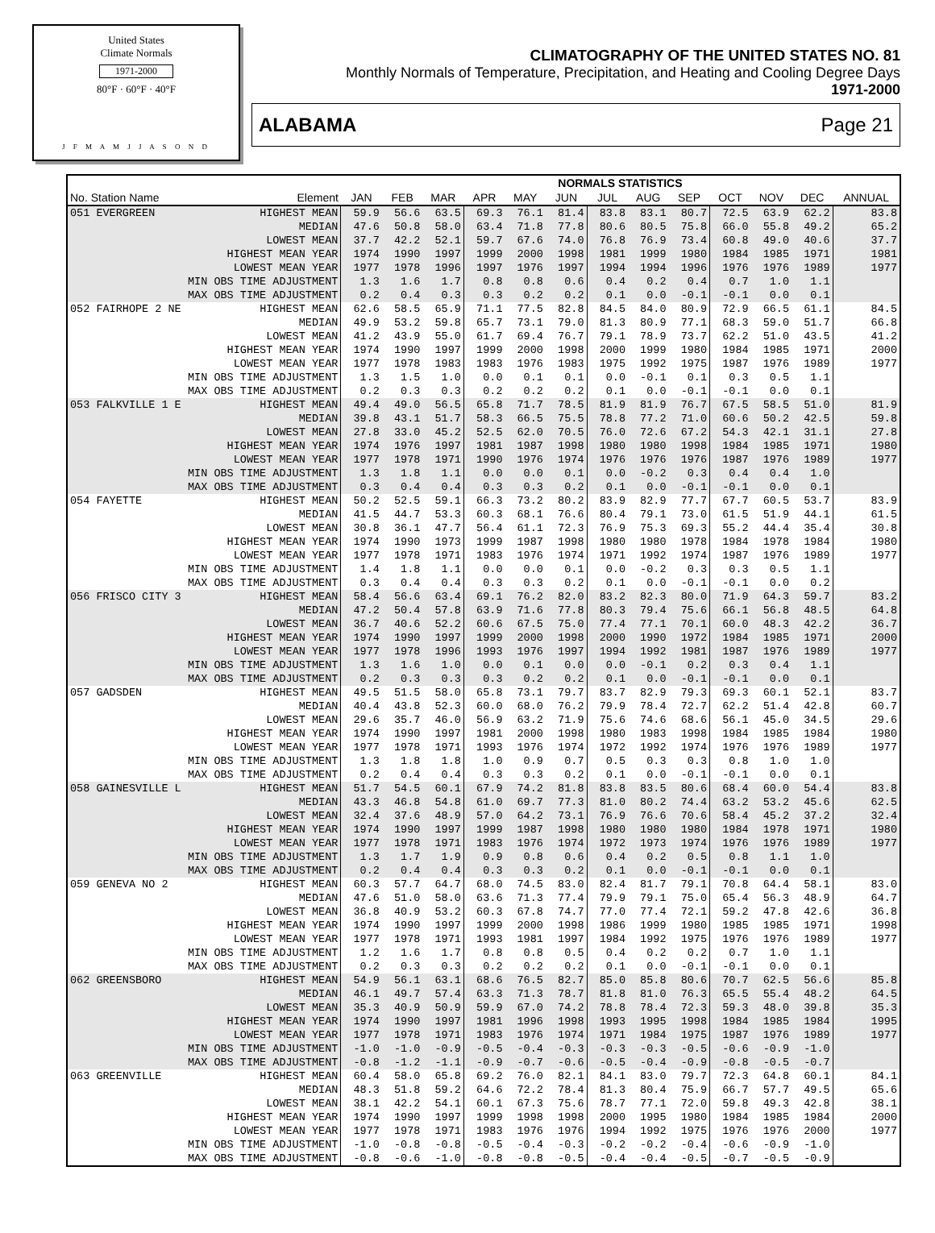United States
Climate Normals
1971-2000
80°F · 60°F · 40°F
J F M A M J J A S O N D
CLIMATOGRAPHY OF THE UNITED STATES NO. 81
Monthly Normals of Temperature, Precipitation, and Heating and Cooling Degree Days
1971-2000
ALABAMA Page 21
| | | NORMALS STATISTICS | | | | | | | | | | | | |
| --- | --- | --- | --- | --- | --- | --- | --- | --- | --- | --- | --- | --- | --- | --- |
| No. Station Name | Element | JAN | FEB | MAR | APR | MAY | JUN | JUL | AUG | SEP | OCT | NOV | DEC | ANNUAL |
| 051 EVERGREEN | HIGHEST MEAN | 59.9 | 56.6 | 63.5 | 69.3 | 76.1 | 81.4 | 83.8 | 83.1 | 80.7 | 72.5 | 63.9 | 62.2 | 83.8 |
| | MEDIAN | 47.6 | 50.8 | 58.0 | 63.4 | 71.8 | 77.8 | 80.6 | 80.5 | 75.8 | 66.0 | 55.8 | 49.2 | 65.2 |
| | LOWEST MEAN | 37.7 | 42.2 | 52.1 | 59.7 | 67.6 | 74.0 | 76.8 | 76.9 | 73.4 | 60.8 | 49.0 | 40.6 | 37.7 |
| | HIGHEST MEAN YEAR | 1974 | 1990 | 1997 | 1999 | 2000 | 1998 | 1981 | 1999 | 1980 | 1984 | 1985 | 1971 | 1981 |
| | LOWEST MEAN YEAR | 1977 | 1978 | 1996 | 1997 | 1976 | 1997 | 1994 | 1994 | 1996 | 1976 | 1976 | 1989 | 1977 |
| | MIN OBS TIME ADJUSTMENT | 1.3 | 1.6 | 1.7 | 0.8 | 0.8 | 0.6 | 0.4 | 0.2 | 0.4 | 0.7 | 1.0 | 1.1 | |
| | MAX OBS TIME ADJUSTMENT | 0.2 | 0.4 | 0.3 | 0.3 | 0.2 | 0.2 | 0.1 | 0.0 | -0.1 | -0.1 | 0.0 | 0.1 | |
| 052 FAIRHOPE 2 NE | HIGHEST MEAN | 62.6 | 58.5 | 65.9 | 71.1 | 77.5 | 82.8 | 84.5 | 84.0 | 80.9 | 72.9 | 66.5 | 61.1 | 84.5 |
| | MEDIAN | 49.9 | 53.2 | 59.8 | 65.7 | 73.1 | 79.0 | 81.3 | 80.9 | 77.1 | 68.3 | 59.0 | 51.7 | 66.8 |
| | LOWEST MEAN | 41.2 | 43.9 | 55.0 | 61.7 | 69.4 | 76.7 | 79.1 | 78.9 | 73.7 | 62.2 | 51.0 | 43.5 | 41.2 |
| | HIGHEST MEAN YEAR | 1974 | 1990 | 1997 | 1999 | 2000 | 1998 | 2000 | 1999 | 1980 | 1984 | 1985 | 1971 | 2000 |
| | LOWEST MEAN YEAR | 1977 | 1978 | 1983 | 1983 | 1976 | 1983 | 1975 | 1992 | 1975 | 1987 | 1976 | 1989 | 1977 |
| | MIN OBS TIME ADJUSTMENT | 1.3 | 1.5 | 1.0 | 0.0 | 0.1 | 0.1 | 0.0 | -0.1 | 0.1 | 0.3 | 0.5 | 1.1 | |
| | MAX OBS TIME ADJUSTMENT | 0.2 | 0.3 | 0.3 | 0.2 | 0.2 | 0.2 | 0.1 | 0.0 | -0.1 | -0.1 | 0.0 | 0.1 | |
| 053 FALKVILLE 1 E | HIGHEST MEAN | 49.4 | 49.0 | 56.5 | 65.8 | 71.7 | 78.5 | 81.9 | 81.9 | 76.7 | 67.5 | 58.5 | 51.0 | 81.9 |
| | MEDIAN | 39.8 | 43.1 | 51.7 | 58.3 | 66.5 | 75.5 | 78.8 | 77.2 | 71.0 | 60.6 | 50.2 | 42.5 | 59.8 |
| | LOWEST MEAN | 27.8 | 33.0 | 45.2 | 52.5 | 62.0 | 70.5 | 76.0 | 72.6 | 67.2 | 54.3 | 42.1 | 31.1 | 27.8 |
| | HIGHEST MEAN YEAR | 1974 | 1976 | 1997 | 1981 | 1987 | 1998 | 1980 | 1980 | 1998 | 1984 | 1985 | 1971 | 1980 |
| | LOWEST MEAN YEAR | 1977 | 1978 | 1971 | 1990 | 1976 | 1974 | 1976 | 1976 | 1976 | 1987 | 1976 | 1989 | 1977 |
| | MIN OBS TIME ADJUSTMENT | 1.3 | 1.8 | 1.1 | 0.0 | 0.0 | 0.1 | 0.0 | -0.2 | 0.3 | 0.4 | 0.4 | 1.0 | |
| | MAX OBS TIME ADJUSTMENT | 0.3 | 0.4 | 0.4 | 0.3 | 0.3 | 0.2 | 0.1 | 0.0 | -0.1 | -0.1 | 0.0 | 0.1 | |
| 054 FAYETTE | HIGHEST MEAN | 50.2 | 52.5 | 59.1 | 66.3 | 73.2 | 80.2 | 83.9 | 82.9 | 77.7 | 67.7 | 60.5 | 53.7 | 83.9 |
| | MEDIAN | 41.5 | 44.7 | 53.3 | 60.3 | 68.1 | 76.6 | 80.4 | 79.1 | 73.0 | 61.5 | 51.9 | 44.1 | 61.5 |
| | LOWEST MEAN | 30.8 | 36.1 | 47.7 | 56.4 | 61.1 | 72.3 | 76.9 | 75.3 | 69.3 | 55.2 | 44.4 | 35.4 | 30.8 |
| | HIGHEST MEAN YEAR | 1974 | 1990 | 1973 | 1999 | 1987 | 1998 | 1980 | 1980 | 1978 | 1984 | 1978 | 1984 | 1980 |
| | LOWEST MEAN YEAR | 1977 | 1978 | 1971 | 1983 | 1976 | 1974 | 1971 | 1992 | 1974 | 1987 | 1976 | 1989 | 1977 |
| | MIN OBS TIME ADJUSTMENT | 1.4 | 1.8 | 1.1 | 0.0 | 0.0 | 0.1 | 0.0 | -0.2 | 0.3 | 0.3 | 0.5 | 1.1 | |
| | MAX OBS TIME ADJUSTMENT | 0.3 | 0.4 | 0.4 | 0.3 | 0.3 | 0.2 | 0.1 | 0.0 | -0.1 | -0.1 | 0.0 | 0.2 | |
| 056 FRISCO CITY 3 | HIGHEST MEAN | 58.4 | 56.6 | 63.4 | 69.1 | 76.2 | 82.0 | 83.2 | 82.3 | 80.0 | 71.9 | 64.3 | 59.7 | 83.2 |
| | MEDIAN | 47.2 | 50.4 | 57.8 | 63.9 | 71.6 | 77.8 | 80.3 | 79.4 | 75.6 | 66.1 | 56.8 | 48.5 | 64.8 |
| | LOWEST MEAN | 36.7 | 40.6 | 52.2 | 60.6 | 67.5 | 75.0 | 77.4 | 77.1 | 70.1 | 60.0 | 48.3 | 42.2 | 36.7 |
| | HIGHEST MEAN YEAR | 1974 | 1990 | 1997 | 1999 | 2000 | 1998 | 2000 | 1990 | 1972 | 1984 | 1985 | 1971 | 2000 |
| | LOWEST MEAN YEAR | 1977 | 1978 | 1996 | 1993 | 1976 | 1997 | 1994 | 1992 | 1981 | 1987 | 1976 | 1989 | 1977 |
| | MIN OBS TIME ADJUSTMENT | 1.3 | 1.6 | 1.0 | 0.0 | 0.1 | 0.0 | 0.0 | -0.1 | 0.2 | 0.3 | 0.4 | 1.1 | |
| | MAX OBS TIME ADJUSTMENT | 0.2 | 0.3 | 0.3 | 0.3 | 0.2 | 0.2 | 0.1 | 0.0 | -0.1 | -0.1 | 0.0 | 0.1 | |
| 057 GADSDEN | HIGHEST MEAN | 49.5 | 51.5 | 58.0 | 65.8 | 73.1 | 79.7 | 83.7 | 82.9 | 79.3 | 69.3 | 60.1 | 52.1 | 83.7 |
| | MEDIAN | 40.4 | 43.8 | 52.3 | 60.0 | 68.0 | 76.2 | 79.9 | 78.4 | 72.7 | 62.2 | 51.4 | 42.8 | 60.7 |
| | LOWEST MEAN | 29.6 | 35.7 | 46.0 | 56.9 | 63.2 | 71.9 | 75.6 | 74.6 | 68.6 | 56.1 | 45.0 | 34.5 | 29.6 |
| | HIGHEST MEAN YEAR | 1974 | 1990 | 1997 | 1981 | 2000 | 1998 | 1980 | 1983 | 1998 | 1984 | 1985 | 1984 | 1980 |
| | LOWEST MEAN YEAR | 1977 | 1978 | 1971 | 1993 | 1976 | 1974 | 1972 | 1992 | 1974 | 1976 | 1976 | 1989 | 1977 |
| | MIN OBS TIME ADJUSTMENT | 1.3 | 1.8 | 1.8 | 1.0 | 0.9 | 0.7 | 0.5 | 0.3 | 0.3 | 0.8 | 1.0 | 1.0 | |
| | MAX OBS TIME ADJUSTMENT | 0.2 | 0.4 | 0.4 | 0.3 | 0.3 | 0.2 | 0.1 | 0.0 | -0.1 | -0.1 | 0.0 | 0.1 | |
| 058 GAINESVILLE L | HIGHEST MEAN | 51.7 | 54.5 | 60.1 | 67.9 | 74.2 | 81.8 | 83.8 | 83.5 | 80.6 | 68.4 | 60.0 | 54.4 | 83.8 |
| | MEDIAN | 43.3 | 46.8 | 54.8 | 61.0 | 69.7 | 77.3 | 81.0 | 80.2 | 74.4 | 63.2 | 53.2 | 45.6 | 62.5 |
| | LOWEST MEAN | 32.4 | 37.6 | 48.9 | 57.0 | 64.2 | 73.1 | 76.9 | 76.6 | 70.6 | 58.4 | 45.2 | 37.2 | 32.4 |
| | HIGHEST MEAN YEAR | 1974 | 1990 | 1997 | 1999 | 1987 | 1998 | 1980 | 1980 | 1980 | 1984 | 1978 | 1971 | 1980 |
| | LOWEST MEAN YEAR | 1977 | 1978 | 1971 | 1983 | 1976 | 1974 | 1972 | 1973 | 1974 | 1976 | 1976 | 1989 | 1977 |
| | MIN OBS TIME ADJUSTMENT | 1.3 | 1.7 | 1.9 | 0.9 | 0.8 | 0.6 | 0.4 | 0.2 | 0.5 | 0.8 | 1.1 | 1.0 | |
| | MAX OBS TIME ADJUSTMENT | 0.2 | 0.4 | 0.4 | 0.3 | 0.3 | 0.2 | 0.1 | 0.0 | -0.1 | -0.1 | 0.0 | 0.1 | |
| 059 GENEVA NO 2 | HIGHEST MEAN | 60.3 | 57.7 | 64.7 | 68.0 | 74.5 | 83.0 | 82.4 | 81.7 | 79.1 | 70.8 | 64.4 | 58.1 | 83.0 |
| | MEDIAN | 47.6 | 51.0 | 58.0 | 63.6 | 71.3 | 77.4 | 79.9 | 79.1 | 75.0 | 65.4 | 56.3 | 48.9 | 64.7 |
| | LOWEST MEAN | 36.8 | 40.9 | 53.2 | 60.3 | 67.8 | 74.7 | 77.0 | 77.4 | 72.1 | 59.2 | 47.8 | 42.6 | 36.8 |
| | HIGHEST MEAN YEAR | 1974 | 1990 | 1997 | 1999 | 2000 | 1998 | 1986 | 1999 | 1980 | 1985 | 1985 | 1971 | 1998 |
| | LOWEST MEAN YEAR | 1977 | 1978 | 1971 | 1993 | 1981 | 1997 | 1984 | 1992 | 1975 | 1976 | 1976 | 1989 | 1977 |
| | MIN OBS TIME ADJUSTMENT | 1.2 | 1.6 | 1.7 | 0.8 | 0.8 | 0.5 | 0.4 | 0.2 | 0.2 | 0.7 | 1.0 | 1.1 | |
| | MAX OBS TIME ADJUSTMENT | 0.2 | 0.3 | 0.3 | 0.2 | 0.2 | 0.2 | 0.1 | 0.0 | -0.1 | -0.1 | 0.0 | 0.1 | |
| 062 GREENSBORO | HIGHEST MEAN | 54.9 | 56.1 | 63.1 | 68.6 | 76.5 | 82.7 | 85.0 | 85.8 | 80.6 | 70.7 | 62.5 | 56.6 | 85.8 |
| | MEDIAN | 46.1 | 49.7 | 57.4 | 63.3 | 71.3 | 78.7 | 81.8 | 81.0 | 76.3 | 65.5 | 55.4 | 48.2 | 64.5 |
| | LOWEST MEAN | 35.3 | 40.9 | 50.9 | 59.9 | 67.0 | 74.2 | 78.8 | 78.4 | 72.3 | 59.3 | 48.0 | 39.8 | 35.3 |
| | HIGHEST MEAN YEAR | 1974 | 1990 | 1997 | 1981 | 1996 | 1998 | 1993 | 1995 | 1998 | 1984 | 1985 | 1984 | 1995 |
| | LOWEST MEAN YEAR | 1977 | 1978 | 1971 | 1983 | 1976 | 1974 | 1971 | 1984 | 1975 | 1987 | 1976 | 1989 | 1977 |
| | MIN OBS TIME ADJUSTMENT | -1.0 | -1.0 | -0.9 | -0.5 | -0.4 | -0.3 | -0.3 | -0.3 | -0.5 | -0.6 | -0.9 | -1.0 | |
| | MAX OBS TIME ADJUSTMENT | -0.8 | -1.2 | -1.1 | -0.9 | -0.7 | -0.6 | -0.5 | -0.4 | -0.9 | -0.8 | -0.5 | -0.7 | |
| 063 GREENVILLE | HIGHEST MEAN | 60.4 | 58.0 | 65.8 | 69.2 | 76.0 | 82.1 | 84.1 | 83.0 | 79.7 | 72.3 | 64.8 | 60.1 | 84.1 |
| | MEDIAN | 48.3 | 51.8 | 59.2 | 64.6 | 72.2 | 78.4 | 81.3 | 80.4 | 75.9 | 66.7 | 57.7 | 49.5 | 65.6 |
| | LOWEST MEAN | 38.1 | 42.2 | 54.1 | 60.1 | 67.3 | 75.6 | 78.7 | 77.1 | 72.0 | 59.8 | 49.3 | 42.8 | 38.1 |
| | HIGHEST MEAN YEAR | 1974 | 1990 | 1997 | 1999 | 1998 | 1998 | 2000 | 1995 | 1980 | 1984 | 1985 | 1984 | 2000 |
| | LOWEST MEAN YEAR | 1977 | 1978 | 1971 | 1983 | 1976 | 1976 | 1994 | 1992 | 1975 | 1976 | 1976 | 2000 | 1977 |
| | MIN OBS TIME ADJUSTMENT | -1.0 | -0.8 | -0.8 | -0.5 | -0.4 | -0.3 | -0.2 | -0.2 | -0.4 | -0.6 | -0.9 | -1.0 | |
| | MAX OBS TIME ADJUSTMENT | -0.8 | -0.6 | -1.0 | -0.8 | -0.8 | -0.5 | -0.4 | -0.4 | -0.5 | -0.7 | -0.5 | -0.9 | |